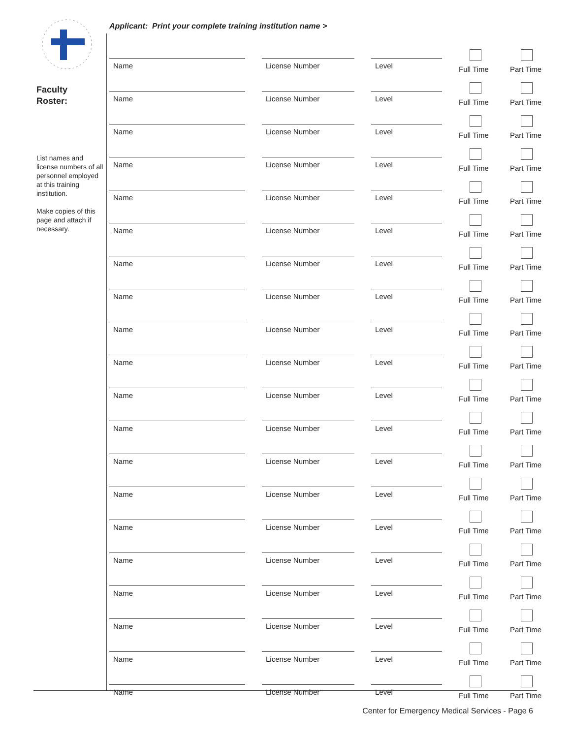Faculty
Roster:
List names and license numbers of all personnel employed at this training institution.
Make copies of this page and attach if necessary.
Applicant: Print your complete training institution name >
Name
License Number
Level
Full Time
Part Time
Name
License Number
Level
Full Time
Part Time
Name
License Number
Level
Full Time
Part Time
Name
License Number
Level
Full Time
Part Time
Name
License Number
Level
Full Time
Part Time
Name
License Number
Level
Full Time
Part Time
Name
License Number
Level
Full Time
Part Time
Name
License Number
Level
Full Time
Part Time
Name
License Number
Level
Full Time
Part Time
Name
License Number
Level
Full Time
Part Time
Name
License Number
Level
Full Time
Part Time
Name
License Number
Level
Full Time
Part Time
Name
License Number
Level
Full Time
Part Time
Name
License Number
Level
Full Time
Part Time
Name
License Number
Level
Full Time
Part Time
Name
License Number
Level
Full Time
Part Time
Name
License Number
Level
Full Time
Part Time
Name
License Number
Level
Full Time
Part Time
Name
License Number
Level
Full Time
Part Time
Name
License Number
Level
Full Time
Part Time
Center for Emergency Medical Services - Page 6